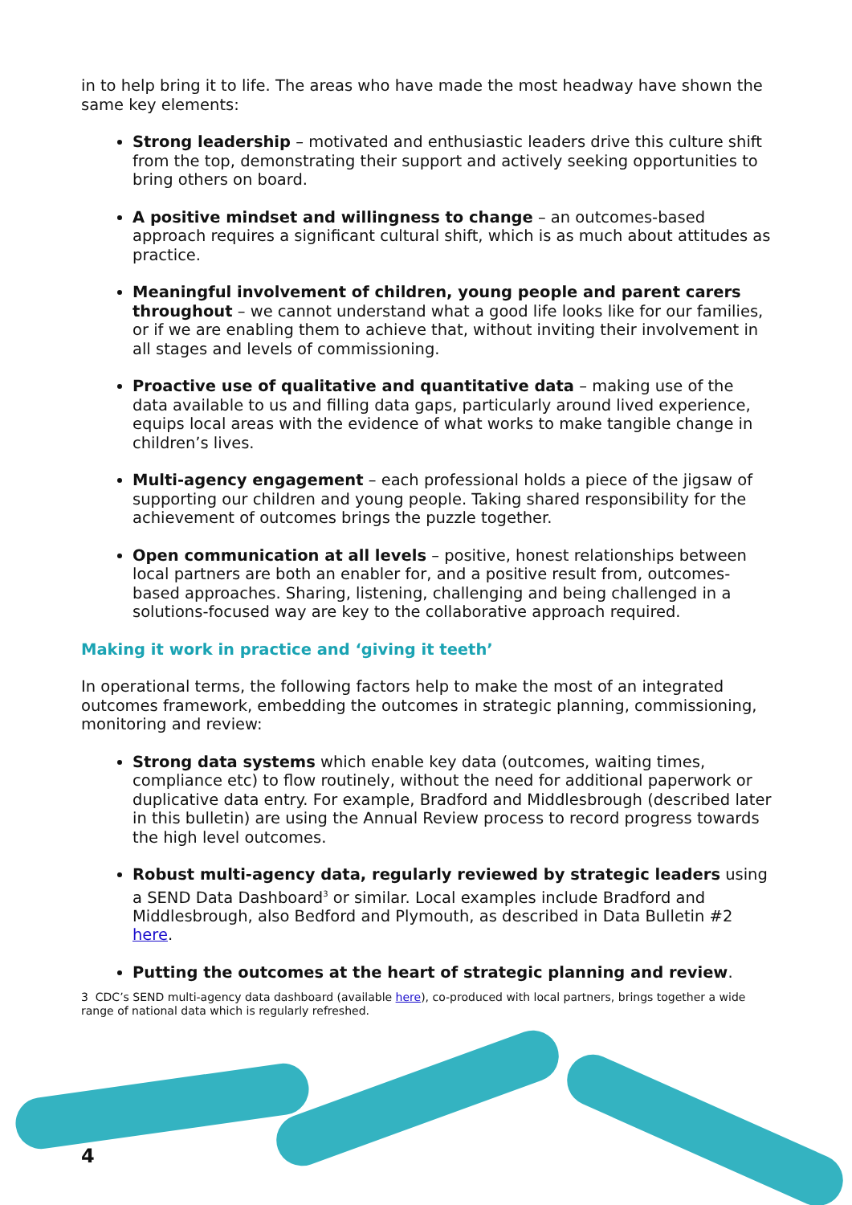in to help bring it to life. The areas who have made the most headway have shown the same key elements:
Strong leadership – motivated and enthusiastic leaders drive this culture shift from the top, demonstrating their support and actively seeking opportunities to bring others on board.
A positive mindset and willingness to change – an outcomes-based approach requires a significant cultural shift, which is as much about attitudes as practice.
Meaningful involvement of children, young people and parent carers throughout – we cannot understand what a good life looks like for our families, or if we are enabling them to achieve that, without inviting their involvement in all stages and levels of commissioning.
Proactive use of qualitative and quantitative data – making use of the data available to us and filling data gaps, particularly around lived experience, equips local areas with the evidence of what works to make tangible change in children’s lives.
Multi-agency engagement – each professional holds a piece of the jigsaw of supporting our children and young people. Taking shared responsibility for the achievement of outcomes brings the puzzle together.
Open communication at all levels – positive, honest relationships between local partners are both an enabler for, and a positive result from, outcomes-based approaches. Sharing, listening, challenging and being challenged in a solutions-focused way are key to the collaborative approach required.
Making it work in practice and ‘giving it teeth’
In operational terms, the following factors help to make the most of an integrated outcomes framework, embedding the outcomes in strategic planning, commissioning, monitoring and review:
Strong data systems which enable key data (outcomes, waiting times, compliance etc) to flow routinely, without the need for additional paperwork or duplicative data entry. For example, Bradford and Middlesbrough (described later in this bulletin) are using the Annual Review process to record progress towards the high level outcomes.
Robust multi-agency data, regularly reviewed by strategic leaders using a SEND Data Dashboard<sup>3</sup> or similar. Local examples include Bradford and Middlesbrough, also Bedford and Plymouth, as described in Data Bulletin #2 here.
Putting the outcomes at the heart of strategic planning and review.
3 CDC’s SEND multi-agency data dashboard (available here), co-produced with local partners, brings together a wide range of national data which is regularly refreshed.
4